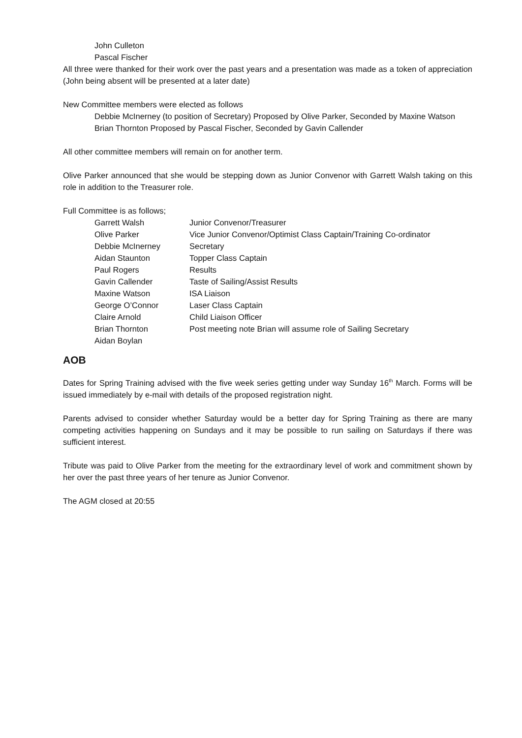John Culleton
Pascal Fischer
All three were thanked for their work over the past years and a presentation was made as a token of appreciation (John being absent will be presented at a later date)
New Committee members were elected as follows
Debbie McInerney (to position of Secretary) Proposed by Olive Parker, Seconded by Maxine Watson
Brian Thornton Proposed by Pascal Fischer, Seconded by Gavin Callender
All other committee members will remain on for another term.
Olive Parker announced that she would be stepping down as Junior Convenor with Garrett Walsh taking on this role in addition to the Treasurer role.
Full Committee is as follows;
| Garrett Walsh | Junior Convenor/Treasurer |
| Olive Parker | Vice Junior Convenor/Optimist Class Captain/Training Co-ordinator |
| Debbie McInerney | Secretary |
| Aidan Staunton | Topper Class Captain |
| Paul Rogers | Results |
| Gavin Callender | Taste of Sailing/Assist Results |
| Maxine Watson | ISA Liaison |
| George O’Connor | Laser Class Captain |
| Claire Arnold | Child Liaison Officer |
| Brian Thornton | Post meeting note Brian will assume role of Sailing Secretary |
| Aidan Boylan | |
AOB
Dates for Spring Training advised with the five week series getting under way Sunday 16<sup>th</sup> March. Forms will be issued immediately by e-mail with details of the proposed registration night.
Parents advised to consider whether Saturday would be a better day for Spring Training as there are many competing activities happening on Sundays and it may be possible to run sailing on Saturdays if there was sufficient interest.
Tribute was paid to Olive Parker from the meeting for the extraordinary level of work and commitment shown by her over the past three years of her tenure as Junior Convenor.
The AGM closed at 20:55